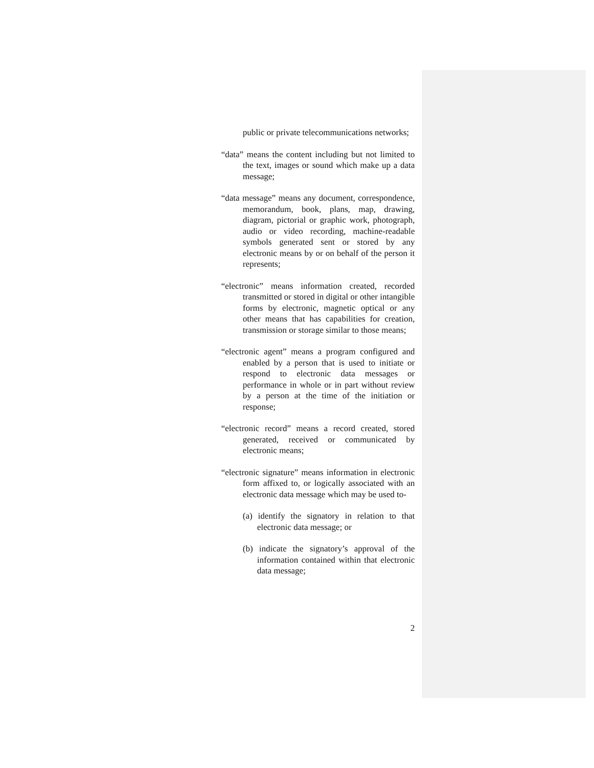public or private telecommunications networks;
“data” means the content including but not limited to the text, images or sound which make up a data message;
“data message” means any document, correspondence, memorandum, book, plans, map, drawing, diagram, pictorial or graphic work, photograph, audio or video recording, machine-readable symbols generated sent or stored by any electronic means by or on behalf of the person it represents;
“electronic” means information created, recorded transmitted or stored in digital or other intangible forms by electronic, magnetic optical or any other means that has capabilities for creation, transmission or storage similar to those means;
“electronic agent” means a program configured and enabled by a person that is used to initiate or respond to electronic data messages or performance in whole or in part without review by a person at the time of the initiation or response;
“electronic record” means a record created, stored generated, received or communicated by electronic means;
“electronic signature” means information in electronic form affixed to, or logically associated with an electronic data message which may be used to-
(a) identify the signatory in relation to that electronic data message; or
(b) indicate the signatory’s approval of the information contained within that electronic data message;
2